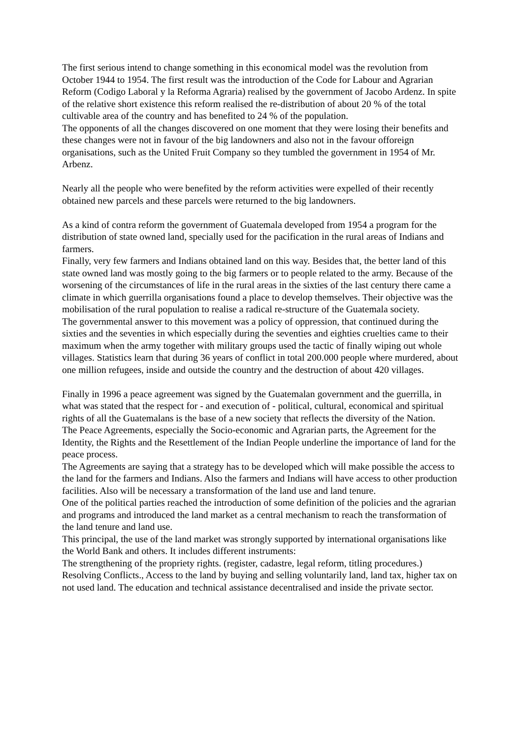The first serious intend to change something in this economical model was the revolution from October 1944 to 1954. The first result was the introduction of the Code for Labour and Agrarian Reform (Codigo Laboral y la Reforma Agraria) realised by the government of Jacobo Ardenz. In spite of the relative short existence this reform realised the re-distribution of about 20 % of the total cultivable area of the country and has benefited to 24 % of the population.
The opponents of all the changes discovered on one moment that they were losing their benefits and these changes were not in favour of the big landowners and also not in the favour offoreign organisations, such as the United Fruit Company so they tumbled the government in 1954 of Mr. Arbenz.
Nearly all the people who were benefited by the reform activities were expelled of their recently obtained new parcels and these parcels were returned to the big landowners.
As a kind of contra reform the government of Guatemala developed from 1954 a program for the distribution of state owned land, specially used for the pacification in the rural areas of Indians and farmers.
Finally, very few farmers and Indians obtained land on this way. Besides that, the better land of this state owned land was mostly going to the big farmers or to people related to the army. Because of the worsening of the circumstances of life in the rural areas in the sixties of the last century there came a climate in which guerrilla organisations found a place to develop themselves. Their objective was the mobilisation of the rural population to realise a radical re-structure of the Guatemala society.
The governmental answer to this movement was a policy of oppression, that continued during the sixties and the seventies in which especially during the seventies and eighties cruelties came to their maximum when the army together with military groups used the tactic of finally wiping out whole villages. Statistics learn that during 36 years of conflict in total 200.000 people where murdered, about one million refugees, inside and outside the country and the destruction of about 420 villages.
Finally in 1996 a peace agreement was signed by the Guatemalan government and the guerrilla, in what was stated that the respect for - and execution of - political, cultural, economical and spiritual rights of all the Guatemalans is the base of a new society that reflects the diversity of the Nation.
The Peace Agreements, especially the Socio-economic and Agrarian parts, the Agreement for the Identity, the Rights and the Resettlement of the Indian People underline the importance of land for the peace process.
The Agreements are saying that a strategy has to be developed which will make possible the access to the land for the farmers and Indians. Also the farmers and Indians will have access to other production facilities. Also will be necessary a transformation of the land use and land tenure.
One of the political parties reached the introduction of some definition of the policies and the agrarian and programs and introduced the land market as a central mechanism to reach the transformation of the land tenure and land use.
This principal, the use of the land market was strongly supported by international organisations like the World Bank and others. It includes different instruments:
The strengthening of the propriety rights. (register, cadastre, legal reform, titling procedures.) Resolving Conflicts., Access to the land by buying and selling voluntarily land, land tax, higher tax on not used land. The education and technical assistance decentralised and inside the private sector.